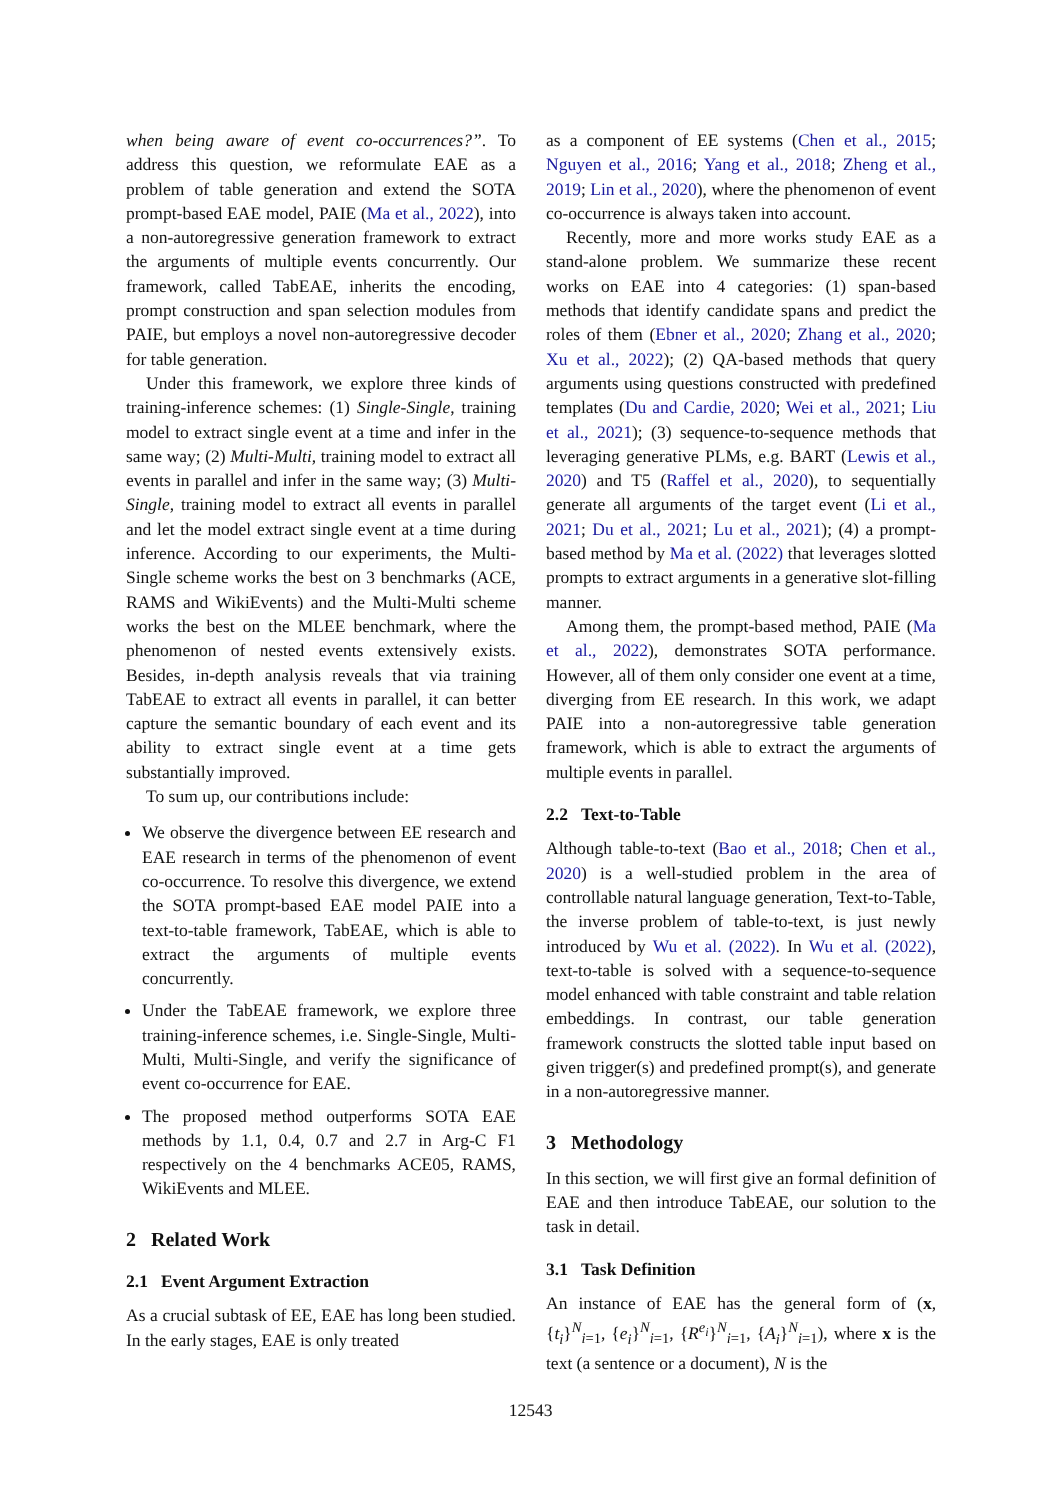when being aware of event co-occurrences?”. To address this question, we reformulate EAE as a problem of table generation and extend the SOTA prompt-based EAE model, PAIE (Ma et al., 2022), into a non-autoregressive generation framework to extract the arguments of multiple events concurrently. Our framework, called TabEAE, inherits the encoding, prompt construction and span selection modules from PAIE, but employs a novel non-autoregressive decoder for table generation.
Under this framework, we explore three kinds of training-inference schemes: (1) Single-Single, training model to extract single event at a time and infer in the same way; (2) Multi-Multi, training model to extract all events in parallel and infer in the same way; (3) Multi-Single, training model to extract all events in parallel and let the model extract single event at a time during inference. According to our experiments, the Multi-Single scheme works the best on 3 benchmarks (ACE, RAMS and WikiEvents) and the Multi-Multi scheme works the best on the MLEE benchmark, where the phenomenon of nested events extensively exists. Besides, in-depth analysis reveals that via training TabEAE to extract all events in parallel, it can better capture the semantic boundary of each event and its ability to extract single event at a time gets substantially improved.
To sum up, our contributions include:
We observe the divergence between EE research and EAE research in terms of the phenomenon of event co-occurrence. To resolve this divergence, we extend the SOTA prompt-based EAE model PAIE into a text-to-table framework, TabEAE, which is able to extract the arguments of multiple events concurrently.
Under the TabEAE framework, we explore three training-inference schemes, i.e. Single-Single, Multi-Multi, Multi-Single, and verify the significance of event co-occurrence for EAE.
The proposed method outperforms SOTA EAE methods by 1.1, 0.4, 0.7 and 2.7 in Arg-C F1 respectively on the 4 benchmarks ACE05, RAMS, WikiEvents and MLEE.
2 Related Work
2.1 Event Argument Extraction
As a crucial subtask of EE, EAE has long been studied. In the early stages, EAE is only treated
as a component of EE systems (Chen et al., 2015; Nguyen et al., 2016; Yang et al., 2018; Zheng et al., 2019; Lin et al., 2020), where the phenomenon of event co-occurrence is always taken into account.
Recently, more and more works study EAE as a stand-alone problem. We summarize these recent works on EAE into 4 categories: (1) span-based methods that identify candidate spans and predict the roles of them (Ebner et al., 2020; Zhang et al., 2020; Xu et al., 2022); (2) QA-based methods that query arguments using questions constructed with predefined templates (Du and Cardie, 2020; Wei et al., 2021; Liu et al., 2021); (3) sequence-to-sequence methods that leveraging generative PLMs, e.g. BART (Lewis et al., 2020) and T5 (Raffel et al., 2020), to sequentially generate all arguments of the target event (Li et al., 2021; Du et al., 2021; Lu et al., 2021); (4) a prompt-based method by Ma et al. (2022) that leverages slotted prompts to extract arguments in a generative slot-filling manner.
Among them, the prompt-based method, PAIE (Ma et al., 2022), demonstrates SOTA performance. However, all of them only consider one event at a time, diverging from EE research. In this work, we adapt PAIE into a non-autoregressive table generation framework, which is able to extract the arguments of multiple events in parallel.
2.2 Text-to-Table
Although table-to-text (Bao et al., 2018; Chen et al., 2020) is a well-studied problem in the area of controllable natural language generation, Text-to-Table, the inverse problem of table-to-text, is just newly introduced by Wu et al. (2022). In Wu et al. (2022), text-to-table is solved with a sequence-to-sequence model enhanced with table constraint and table relation embeddings. In contrast, our table generation framework constructs the slotted table input based on given trigger(s) and predefined prompt(s), and generate in a non-autoregressive manner.
3 Methodology
In this section, we will first give an formal definition of EAE and then introduce TabEAE, our solution to the task in detail.
3.1 Task Definition
An instance of EAE has the general form of (x, {t<sub>i</sub>}<sup>N</sup><sub>i=1</sub>, {e<sub>i</sub>}<sup>N</sup><sub>i=1</sub>, {R<sup>e<sub>i</sub></sup>}<sup>N</sup><sub>i=1</sub>, {A<sub>i</sub>}<sup>N</sup><sub>i=1</sub>), where x is the text (a sentence or a document), N is the
12543